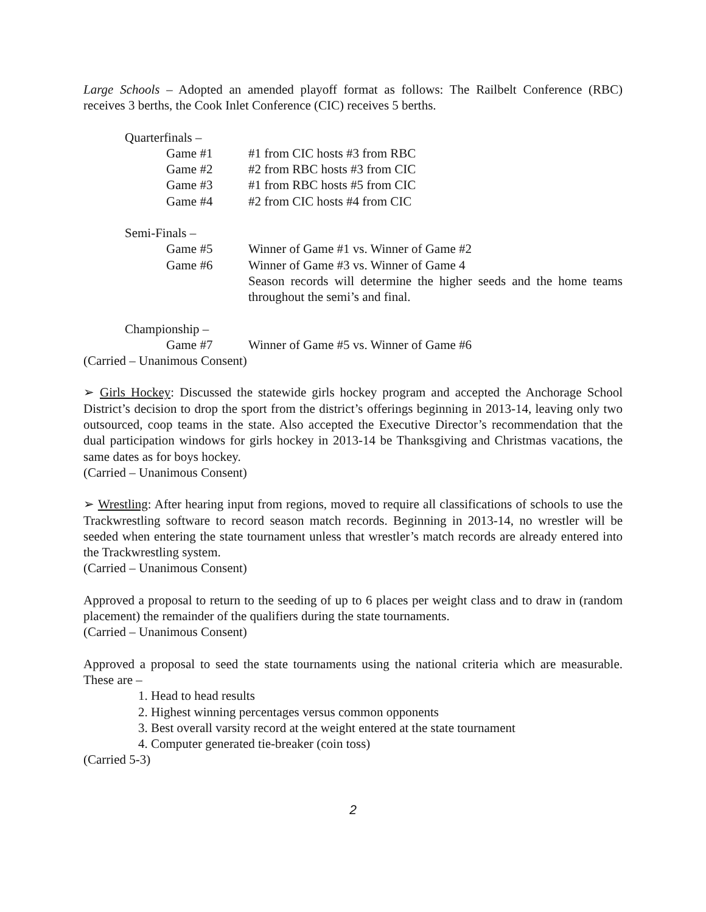Large Schools – Adopted an amended playoff format as follows: The Railbelt Conference (RBC) receives 3 berths, the Cook Inlet Conference (CIC) receives 5 berths.
Quarterfinals –
Game #1 #1 from CIC hosts #3 from RBC
Game #2 #2 from RBC hosts #3 from CIC
Game #3 #1 from RBC hosts #5 from CIC
Game #4 #2 from CIC hosts #4 from CIC
Semi-Finals –
Game #5 Winner of Game #1 vs. Winner of Game #2
Game #6 Winner of Game #3 vs. Winner of Game 4
Season records will determine the higher seeds and the home teams throughout the semi’s and final.
Championship –
Game #7 Winner of Game #5 vs. Winner of Game #6
(Carried – Unanimous Consent)
➢ Girls Hockey: Discussed the statewide girls hockey program and accepted the Anchorage School District’s decision to drop the sport from the district’s offerings beginning in 2013-14, leaving only two outsourced, coop teams in the state. Also accepted the Executive Director’s recommendation that the dual participation windows for girls hockey in 2013-14 be Thanksgiving and Christmas vacations, the same dates as for boys hockey.
(Carried – Unanimous Consent)
➢ Wrestling: After hearing input from regions, moved to require all classifications of schools to use the Trackwrestling software to record season match records. Beginning in 2013-14, no wrestler will be seeded when entering the state tournament unless that wrestler’s match records are already entered into the Trackwrestling system.
(Carried – Unanimous Consent)
Approved a proposal to return to the seeding of up to 6 places per weight class and to draw in (random placement) the remainder of the qualifiers during the state tournaments.
(Carried – Unanimous Consent)
Approved a proposal to seed the state tournaments using the national criteria which are measurable. These are –
1. Head to head results
2. Highest winning percentages versus common opponents
3. Best overall varsity record at the weight entered at the state tournament
4. Computer generated tie-breaker (coin toss)
(Carried 5-3)
2